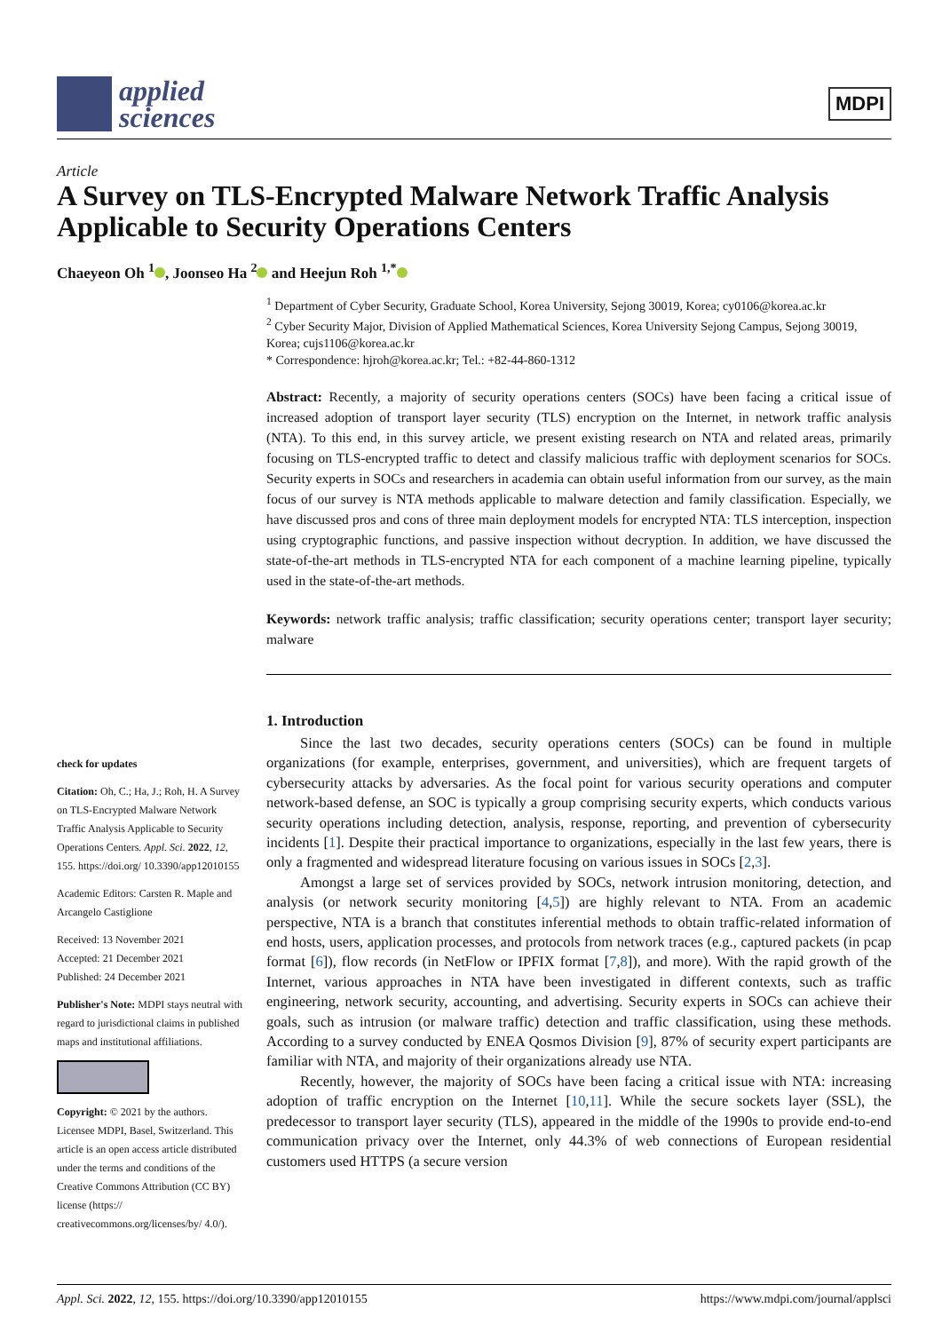applied
sciences
MDPI
Article
A Survey on TLS-Encrypted Malware Network Traffic Analysis Applicable to Security Operations Centers
Chaeyeon Oh <sup>1</sup> , Joonseo Ha <sup>2</sup> and Heejun Roh <sup>1,*</sup>
check for updates
Citation: Oh, C.; Ha, J.; Roh, H. A Survey on TLS-Encrypted Malware Network Traffic Analysis Applicable to Security Operations Centers. Appl. Sci. 2022, 12, 155. https://doi.org/ 10.3390/app12010155
Academic Editors: Carsten R. Maple and Arcangelo Castiglione
Received: 13 November 2021
Accepted: 21 December 2021
Published: 24 December 2021
Publisher's Note: MDPI stays neutral with regard to jurisdictional claims in published maps and institutional affiliations.
Copyright: © 2021 by the authors. Licensee MDPI, Basel, Switzerland. This article is an open access article distributed under the terms and conditions of the Creative Commons Attribution (CC BY) license (https:// creativecommons.org/licenses/by/ 4.0/).
<sup>1</sup> Department of Cyber Security, Graduate School, Korea University, Sejong 30019, Korea; cy0106@korea.ac.kr
<sup>2</sup> Cyber Security Major, Division of Applied Mathematical Sciences, Korea University Sejong Campus, Sejong 30019, Korea; cujs1106@korea.ac.kr
* Correspondence: hjroh@korea.ac.kr; Tel.: +82-44-860-1312
Abstract: Recently, a majority of security operations centers (SOCs) have been facing a critical issue of increased adoption of transport layer security (TLS) encryption on the Internet, in network traffic analysis (NTA). To this end, in this survey article, we present existing research on NTA and related areas, primarily focusing on TLS-encrypted traffic to detect and classify malicious traffic with deployment scenarios for SOCs. Security experts in SOCs and researchers in academia can obtain useful information from our survey, as the main focus of our survey is NTA methods applicable to malware detection and family classification. Especially, we have discussed pros and cons of three main deployment models for encrypted NTA: TLS interception, inspection using cryptographic functions, and passive inspection without decryption. In addition, we have discussed the state-of-the-art methods in TLS-encrypted NTA for each component of a machine learning pipeline, typically used in the state-of-the-art methods.
Keywords: network traffic analysis; traffic classification; security operations center; transport layer security; malware
1. Introduction
Since the last two decades, security operations centers (SOCs) can be found in multiple organizations (for example, enterprises, government, and universities), which are frequent targets of cybersecurity attacks by adversaries. As the focal point for various security operations and computer network-based defense, an SOC is typically a group comprising security experts, which conducts various security operations including detection, analysis, response, reporting, and prevention of cybersecurity incidents [1]. Despite their practical importance to organizations, especially in the last few years, there is only a fragmented and widespread literature focusing on various issues in SOCs [2,3].
Amongst a large set of services provided by SOCs, network intrusion monitoring, detection, and analysis (or network security monitoring [4,5]) are highly relevant to NTA. From an academic perspective, NTA is a branch that constitutes inferential methods to obtain traffic-related information of end hosts, users, application processes, and protocols from network traces (e.g., captured packets (in pcap format [6]), flow records (in NetFlow or IPFIX format [7,8]), and more). With the rapid growth of the Internet, various approaches in NTA have been investigated in different contexts, such as traffic engineering, network security, accounting, and advertising. Security experts in SOCs can achieve their goals, such as intrusion (or malware traffic) detection and traffic classification, using these methods. According to a survey conducted by ENEA Qosmos Division [9], 87% of security expert participants are familiar with NTA, and majority of their organizations already use NTA.
Recently, however, the majority of SOCs have been facing a critical issue with NTA: increasing adoption of traffic encryption on the Internet [10,11]. While the secure sockets layer (SSL), the predecessor to transport layer security (TLS), appeared in the middle of the 1990s to provide end-to-end communication privacy over the Internet, only 44.3% of web connections of European residential customers used HTTPS (a secure version
Appl. Sci. 2022, 12, 155. https://doi.org/10.3390/app12010155 https://www.mdpi.com/journal/applsci